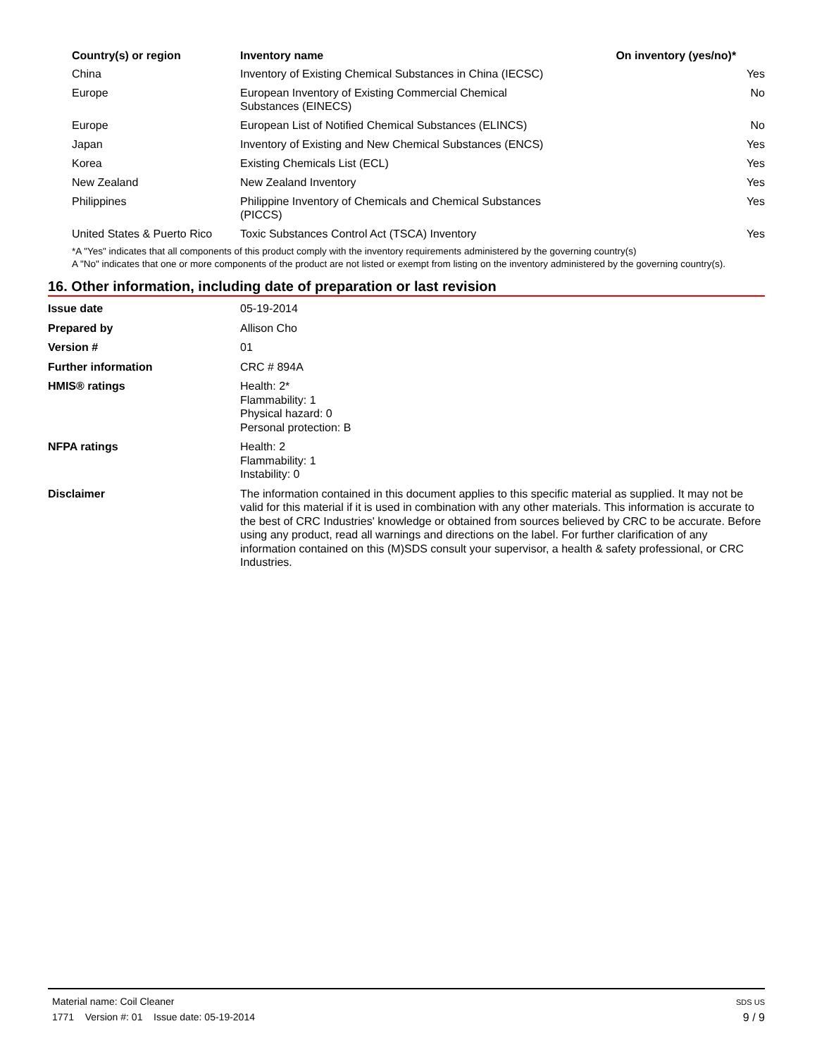| Country(s) or region | Inventory name | On inventory (yes/no)* |
| --- | --- | --- |
| China | Inventory of Existing Chemical Substances in China (IECSC) | Yes |
| Europe | European Inventory of Existing Commercial Chemical Substances (EINECS) | No |
| Europe | European List of Notified Chemical Substances (ELINCS) | No |
| Japan | Inventory of Existing and New Chemical Substances (ENCS) | Yes |
| Korea | Existing Chemicals List (ECL) | Yes |
| New Zealand | New Zealand Inventory | Yes |
| Philippines | Philippine Inventory of Chemicals and Chemical Substances (PICCS) | Yes |
| United States & Puerto Rico | Toxic Substances Control Act (TSCA) Inventory | Yes |
*A "Yes" indicates that all components of this product comply with the inventory requirements administered by the governing country(s)
A "No" indicates that one or more components of the product are not listed or exempt from listing on the inventory administered by the governing country(s).
16. Other information, including date of preparation or last revision
| Issue date | 05-19-2014 |
| Prepared by | Allison Cho |
| Version # | 01 |
| Further information | CRC # 894A |
| HMIS® ratings | Health: 2* Flammability: 1 Physical hazard: 0 Personal protection: B |
| NFPA ratings | Health: 2 Flammability: 1 Instability: 0 |
| Disclaimer | The information contained in this document applies to this specific material as supplied. It may not be valid for this material if it is used in combination with any other materials. This information is accurate to the best of CRC Industries' knowledge or obtained from sources believed by CRC to be accurate. Before using any product, read all warnings and directions on the label. For further clarification of any information contained on this (M)SDS consult your supervisor, a health & safety professional, or CRC Industries. |
Material name: Coil Cleaner
1771 Version #: 01 Issue date: 05-19-2014
SDS US
9 / 9